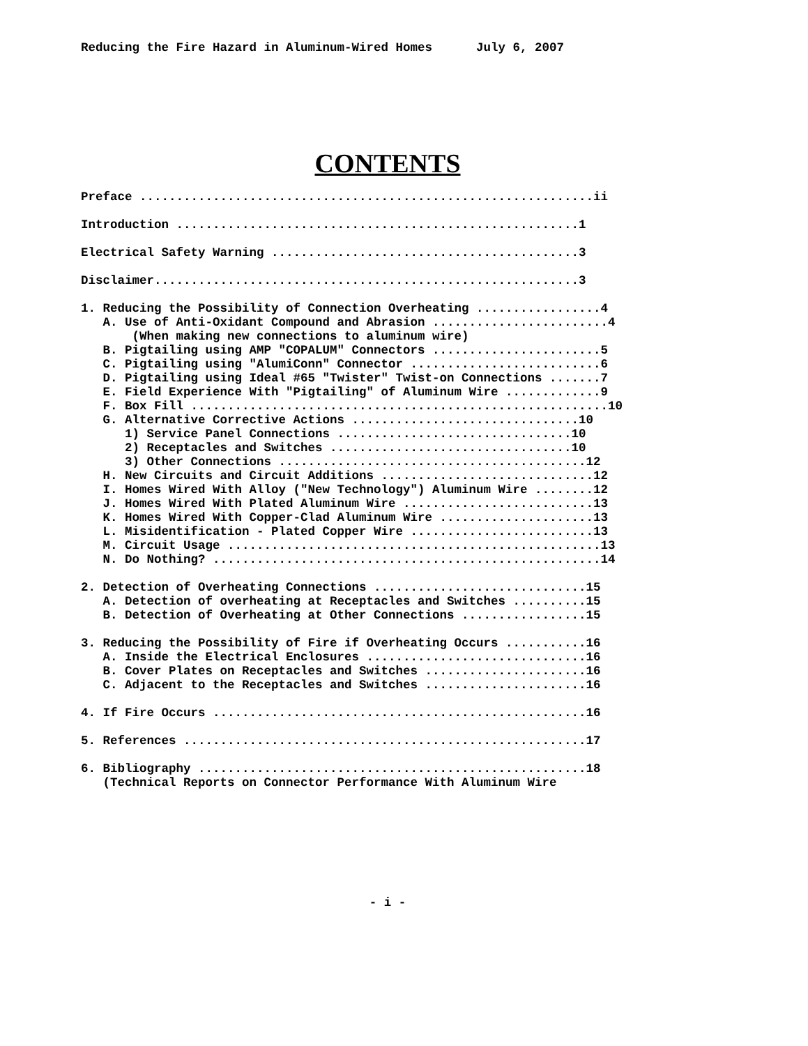Reducing the Fire Hazard in Aluminum-Wired Homes July 6, 2007
CONTENTS
Preface ..............................................................ii
Introduction .......................................................1
Electrical Safety Warning ..........................................3
Disclaimer..........................................................3
1. Reducing the Possibility of Connection Overheating .................4
A. Use of Anti-Oxidant Compound and Abrasion ........................4
(When making new connections to aluminum wire)
B. Pigtailing using AMP "COPALUM" Connectors .......................5
C. Pigtailing using "AlumiConn" Connector ..........................6
D. Pigtailing using Ideal #65 "Twister" Twist-on Connections .......7
E. Field Experience With "Pigtailing" of Aluminum Wire .............9
F. Box Fill .........................................................10
G. Alternative Corrective Actions ...............................10
1) Service Panel Connections ................................10
2) Receptacles and Switches .................................10
3) Other Connections ..........................................12
H. New Circuits and Circuit Additions .............................12
I. Homes Wired With Alloy ("New Technology") Aluminum Wire ........12
J. Homes Wired With Plated Aluminum Wire ..........................13
K. Homes Wired With Copper-Clad Aluminum Wire .....................13
L. Misidentification - Plated Copper Wire .........................13
M. Circuit Usage ...................................................13
N. Do Nothing? .....................................................14
2. Detection of Overheating Connections .............................15
A. Detection of overheating at Receptacles and Switches ..........15
B. Detection of Overheating at Other Connections .................15
3. Reducing the Possibility of Fire if Overheating Occurs ...........16
A. Inside the Electrical Enclosures ..............................16
B. Cover Plates on Receptacles and Switches ......................16
C. Adjacent to the Receptacles and Switches ......................16
4. If Fire Occurs ...................................................16
5. References .......................................................17
6. Bibliography .....................................................18
(Technical Reports on Connector Performance With Aluminum Wire
- i -